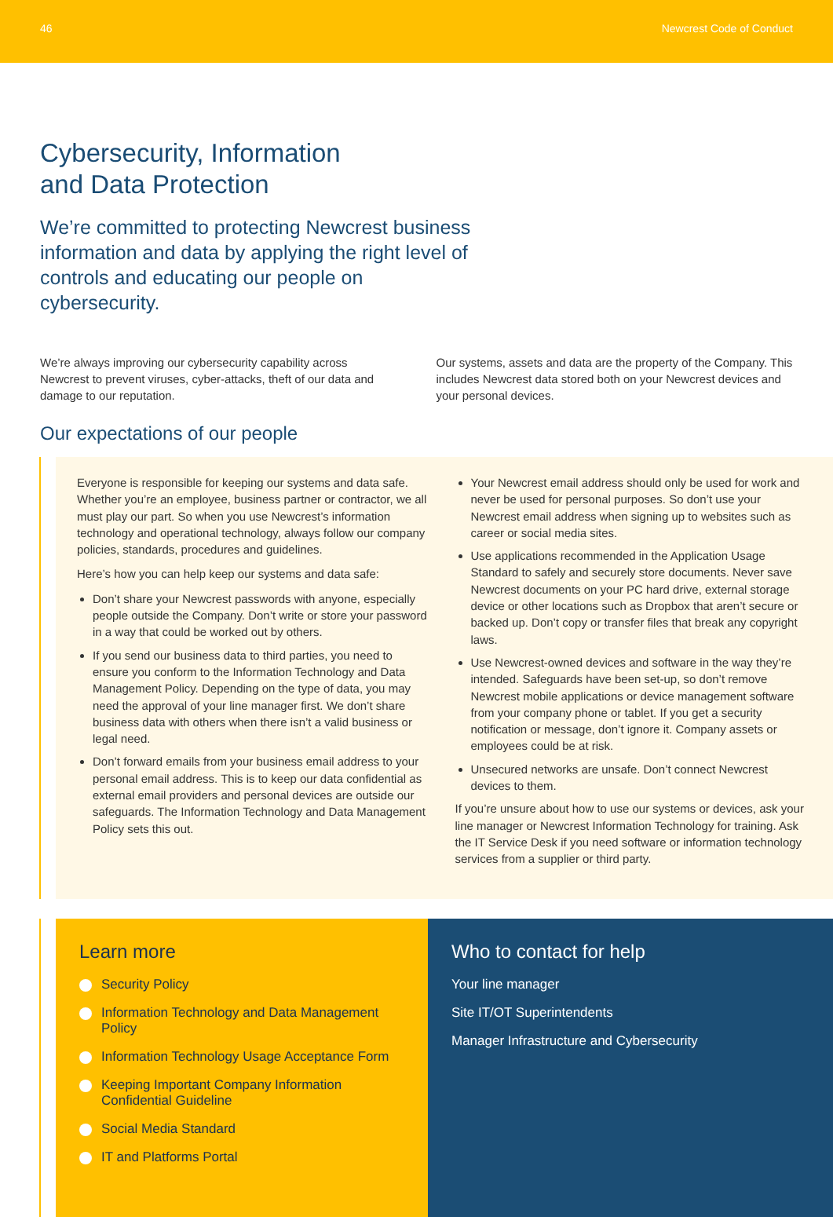46 Newcrest Code of Conduct
Cybersecurity, Information
and Data Protection
We’re committed to protecting Newcrest business information and data by applying the right level of controls and educating our people on cybersecurity.
We’re always improving our cybersecurity capability across Newcrest to prevent viruses, cyber-attacks, theft of our data and damage to our reputation.
Our systems, assets and data are the property of the Company. This includes Newcrest data stored both on your Newcrest devices and your personal devices.
Our expectations of our people
Everyone is responsible for keeping our systems and data safe. Whether you’re an employee, business partner or contractor, we all must play our part. So when you use Newcrest’s information technology and operational technology, always follow our company policies, standards, procedures and guidelines.
Here’s how you can help keep our systems and data safe:
Don’t share your Newcrest passwords with anyone, especially people outside the Company. Don’t write or store your password in a way that could be worked out by others.
If you send our business data to third parties, you need to ensure you conform to the Information Technology and Data Management Policy. Depending on the type of data, you may need the approval of your line manager first. We don’t share business data with others when there isn’t a valid business or legal need.
Don’t forward emails from your business email address to your personal email address. This is to keep our data confidential as external email providers and personal devices are outside our safeguards. The Information Technology and Data Management Policy sets this out.
Your Newcrest email address should only be used for work and never be used for personal purposes. So don’t use your Newcrest email address when signing up to websites such as career or social media sites.
Use applications recommended in the Application Usage Standard to safely and securely store documents. Never save Newcrest documents on your PC hard drive, external storage device or other locations such as Dropbox that aren’t secure or backed up. Don’t copy or transfer files that break any copyright laws.
Use Newcrest-owned devices and software in the way they’re intended. Safeguards have been set-up, so don’t remove Newcrest mobile applications or device management software from your company phone or tablet. If you get a security notification or message, don’t ignore it. Company assets or employees could be at risk.
Unsecured networks are unsafe. Don’t connect Newcrest devices to them.
If you’re unsure about how to use our systems or devices, ask your line manager or Newcrest Information Technology for training. Ask the IT Service Desk if you need software or information technology services from a supplier or third party.
Learn more
Security Policy
Information Technology and Data Management Policy
Information Technology Usage Acceptance Form
Keeping Important Company Information Confidential Guideline
Social Media Standard
IT and Platforms Portal
Who to contact for help
Your line manager
Site IT/OT Superintendents
Manager Infrastructure and Cybersecurity